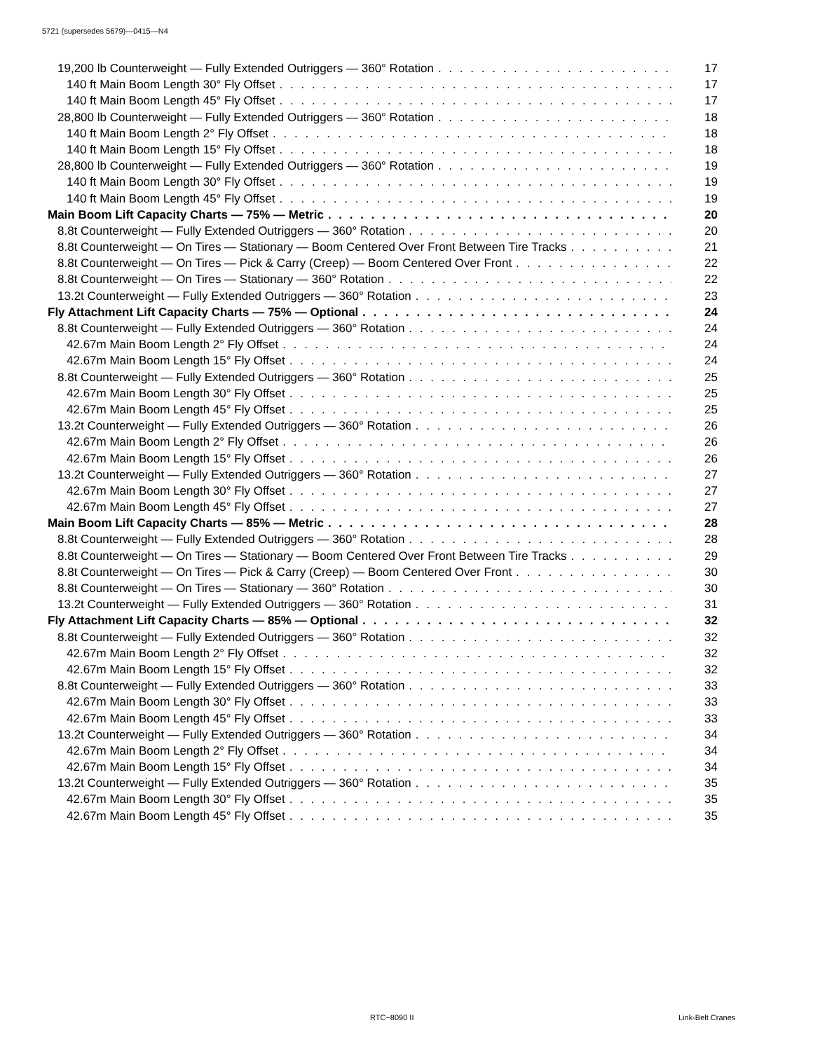5721 (supersedes 5679)—0415—N4
19,200 lb Counterweight — Fully Extended Outriggers — 360° Rotation 17
140 ft Main Boom Length 30° Fly Offset 17
140 ft Main Boom Length 45° Fly Offset 17
28,800 lb Counterweight — Fully Extended Outriggers — 360° Rotation 18
140 ft Main Boom Length 2° Fly Offset 18
140 ft Main Boom Length 15° Fly Offset 18
28,800 lb Counterweight — Fully Extended Outriggers — 360° Rotation 19
140 ft Main Boom Length 30° Fly Offset 19
140 ft Main Boom Length 45° Fly Offset 19
Main Boom Lift Capacity Charts — 75% — Metric 20
8.8t Counterweight — Fully Extended Outriggers — 360° Rotation 20
8.8t Counterweight — On Tires — Stationary — Boom Centered Over Front Between Tire Tracks 21
8.8t Counterweight — On Tires — Pick & Carry (Creep) — Boom Centered Over Front 22
8.8t Counterweight — On Tires — Stationary — 360° Rotation 22
13.2t Counterweight — Fully Extended Outriggers — 360° Rotation 23
Fly Attachment Lift Capacity Charts — 75% — Optional 24
8.8t Counterweight — Fully Extended Outriggers — 360° Rotation 24
42.67m Main Boom Length 2° Fly Offset 24
42.67m Main Boom Length 15° Fly Offset 24
8.8t Counterweight — Fully Extended Outriggers — 360° Rotation 25
42.67m Main Boom Length 30° Fly Offset 25
42.67m Main Boom Length 45° Fly Offset 25
13.2t Counterweight — Fully Extended Outriggers — 360° Rotation 26
42.67m Main Boom Length 2° Fly Offset 26
42.67m Main Boom Length 15° Fly Offset 26
13.2t Counterweight — Fully Extended Outriggers — 360° Rotation 27
42.67m Main Boom Length 30° Fly Offset 27
42.67m Main Boom Length 45° Fly Offset 27
Main Boom Lift Capacity Charts — 85% — Metric 28
8.8t Counterweight — Fully Extended Outriggers — 360° Rotation 28
8.8t Counterweight — On Tires — Stationary — Boom Centered Over Front Between Tire Tracks 29
8.8t Counterweight — On Tires — Pick & Carry (Creep) — Boom Centered Over Front 30
8.8t Counterweight — On Tires — Stationary — 360° Rotation 30
13.2t Counterweight — Fully Extended Outriggers — 360° Rotation 31
Fly Attachment Lift Capacity Charts — 85% — Optional 32
8.8t Counterweight — Fully Extended Outriggers — 360° Rotation 32
42.67m Main Boom Length 2° Fly Offset 32
42.67m Main Boom Length 15° Fly Offset 32
8.8t Counterweight — Fully Extended Outriggers — 360° Rotation 33
42.67m Main Boom Length 30° Fly Offset 33
42.67m Main Boom Length 45° Fly Offset 33
13.2t Counterweight — Fully Extended Outriggers — 360° Rotation 34
42.67m Main Boom Length 2° Fly Offset 34
42.67m Main Boom Length 15° Fly Offset 34
13.2t Counterweight — Fully Extended Outriggers — 360° Rotation 35
42.67m Main Boom Length 30° Fly Offset 35
42.67m Main Boom Length 45° Fly Offset 35
RTC−8090 II Link-Belt Cranes